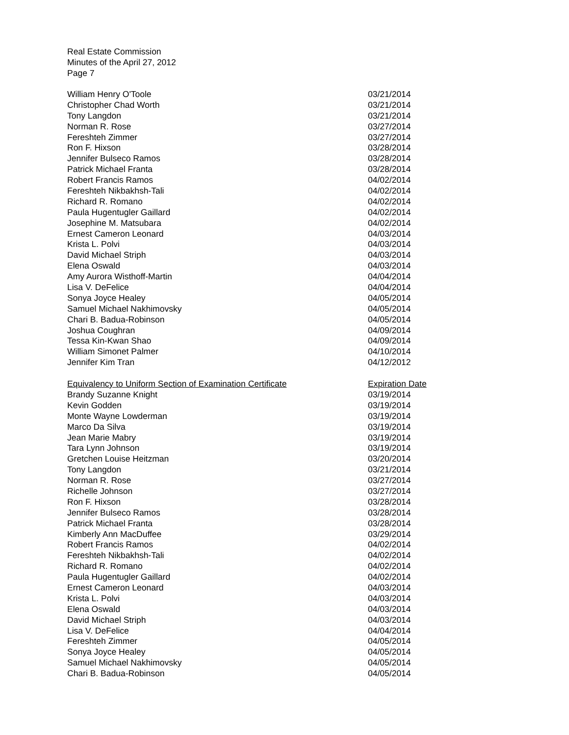Real Estate Commission
Minutes of the April 27, 2012
Page 7
| William Henry O'Toole | 03/21/2014 |
| Christopher Chad Worth | 03/21/2014 |
| Tony Langdon | 03/21/2014 |
| Norman R. Rose | 03/27/2014 |
| Fereshteh Zimmer | 03/27/2014 |
| Ron F. Hixson | 03/28/2014 |
| Jennifer Bulseco Ramos | 03/28/2014 |
| Patrick Michael Franta | 03/28/2014 |
| Robert Francis Ramos | 04/02/2014 |
| Fereshteh Nikbakhsh-Tali | 04/02/2014 |
| Richard R. Romano | 04/02/2014 |
| Paula Hugentugler Gaillard | 04/02/2014 |
| Josephine M. Matsubara | 04/02/2014 |
| Ernest Cameron Leonard | 04/03/2014 |
| Krista L. Polvi | 04/03/2014 |
| David Michael Striph | 04/03/2014 |
| Elena Oswald | 04/03/2014 |
| Amy Aurora Wisthoff-Martin | 04/04/2014 |
| Lisa V. DeFelice | 04/04/2014 |
| Sonya Joyce Healey | 04/05/2014 |
| Samuel Michael Nakhimovsky | 04/05/2014 |
| Chari B. Badua-Robinson | 04/05/2014 |
| Joshua Coughran | 04/09/2014 |
| Tessa Kin-Kwan Shao | 04/09/2014 |
| William Simonet Palmer | 04/10/2014 |
| Jennifer Kim Tran | 04/12/2012 |
| Equivalency to Uniform Section of Examination Certificate | Expiration Date |
| Brandy Suzanne Knight | 03/19/2014 |
| Kevin Godden | 03/19/2014 |
| Monte Wayne Lowderman | 03/19/2014 |
| Marco Da Silva | 03/19/2014 |
| Jean Marie Mabry | 03/19/2014 |
| Tara Lynn Johnson | 03/19/2014 |
| Gretchen Louise Heitzman | 03/20/2014 |
| Tony Langdon | 03/21/2014 |
| Norman R. Rose | 03/27/2014 |
| Richelle Johnson | 03/27/2014 |
| Ron F. Hixson | 03/28/2014 |
| Jennifer Bulseco Ramos | 03/28/2014 |
| Patrick Michael Franta | 03/28/2014 |
| Kimberly Ann MacDuffee | 03/29/2014 |
| Robert Francis Ramos | 04/02/2014 |
| Fereshteh Nikbakhsh-Tali | 04/02/2014 |
| Richard R. Romano | 04/02/2014 |
| Paula Hugentugler Gaillard | 04/02/2014 |
| Ernest Cameron Leonard | 04/03/2014 |
| Krista L. Polvi | 04/03/2014 |
| Elena Oswald | 04/03/2014 |
| David Michael Striph | 04/03/2014 |
| Lisa V. DeFelice | 04/04/2014 |
| Fereshteh Zimmer | 04/05/2014 |
| Sonya Joyce Healey | 04/05/2014 |
| Samuel Michael Nakhimovsky | 04/05/2014 |
| Chari B. Badua-Robinson | 04/05/2014 |